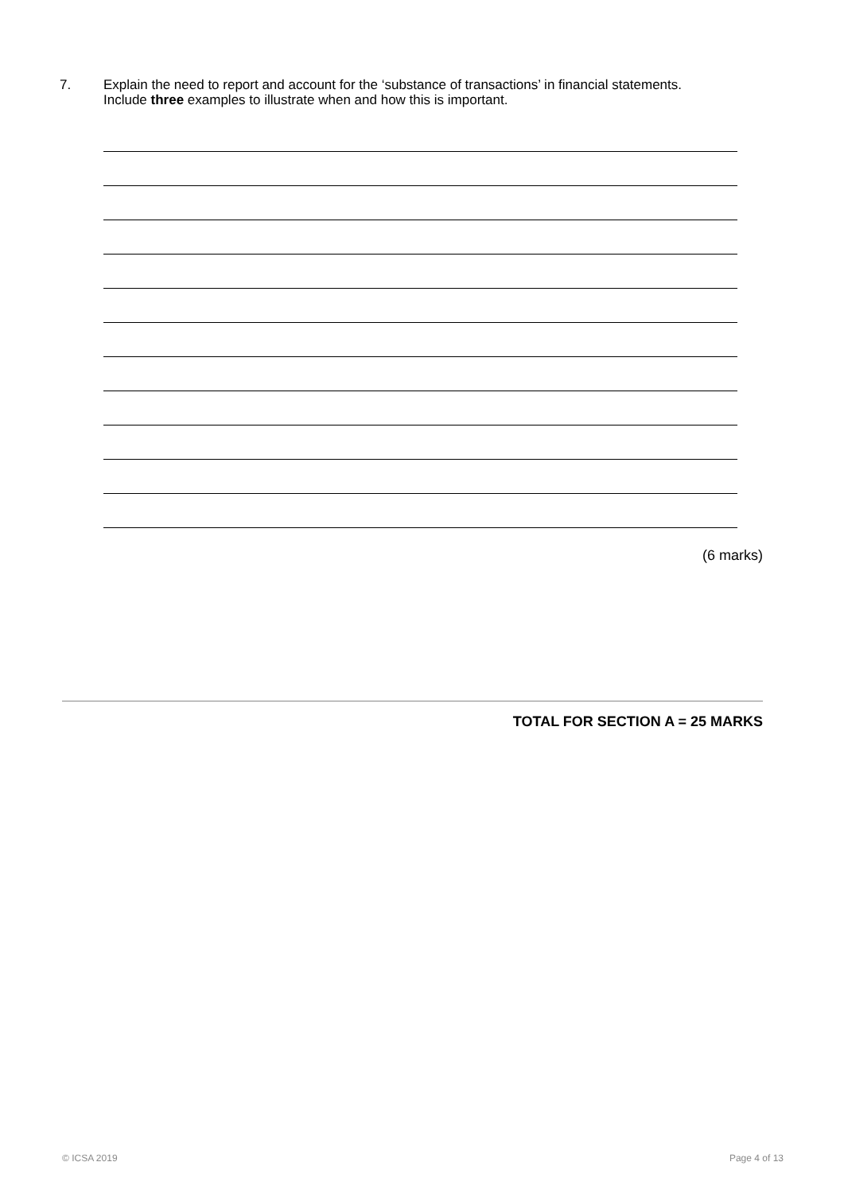7. Explain the need to report and account for the ‘substance of transactions’ in financial statements. Include three examples to illustrate when and how this is important.
(6 marks)
TOTAL FOR SECTION A = 25 MARKS
© ICSA 2019 Page 4 of 13